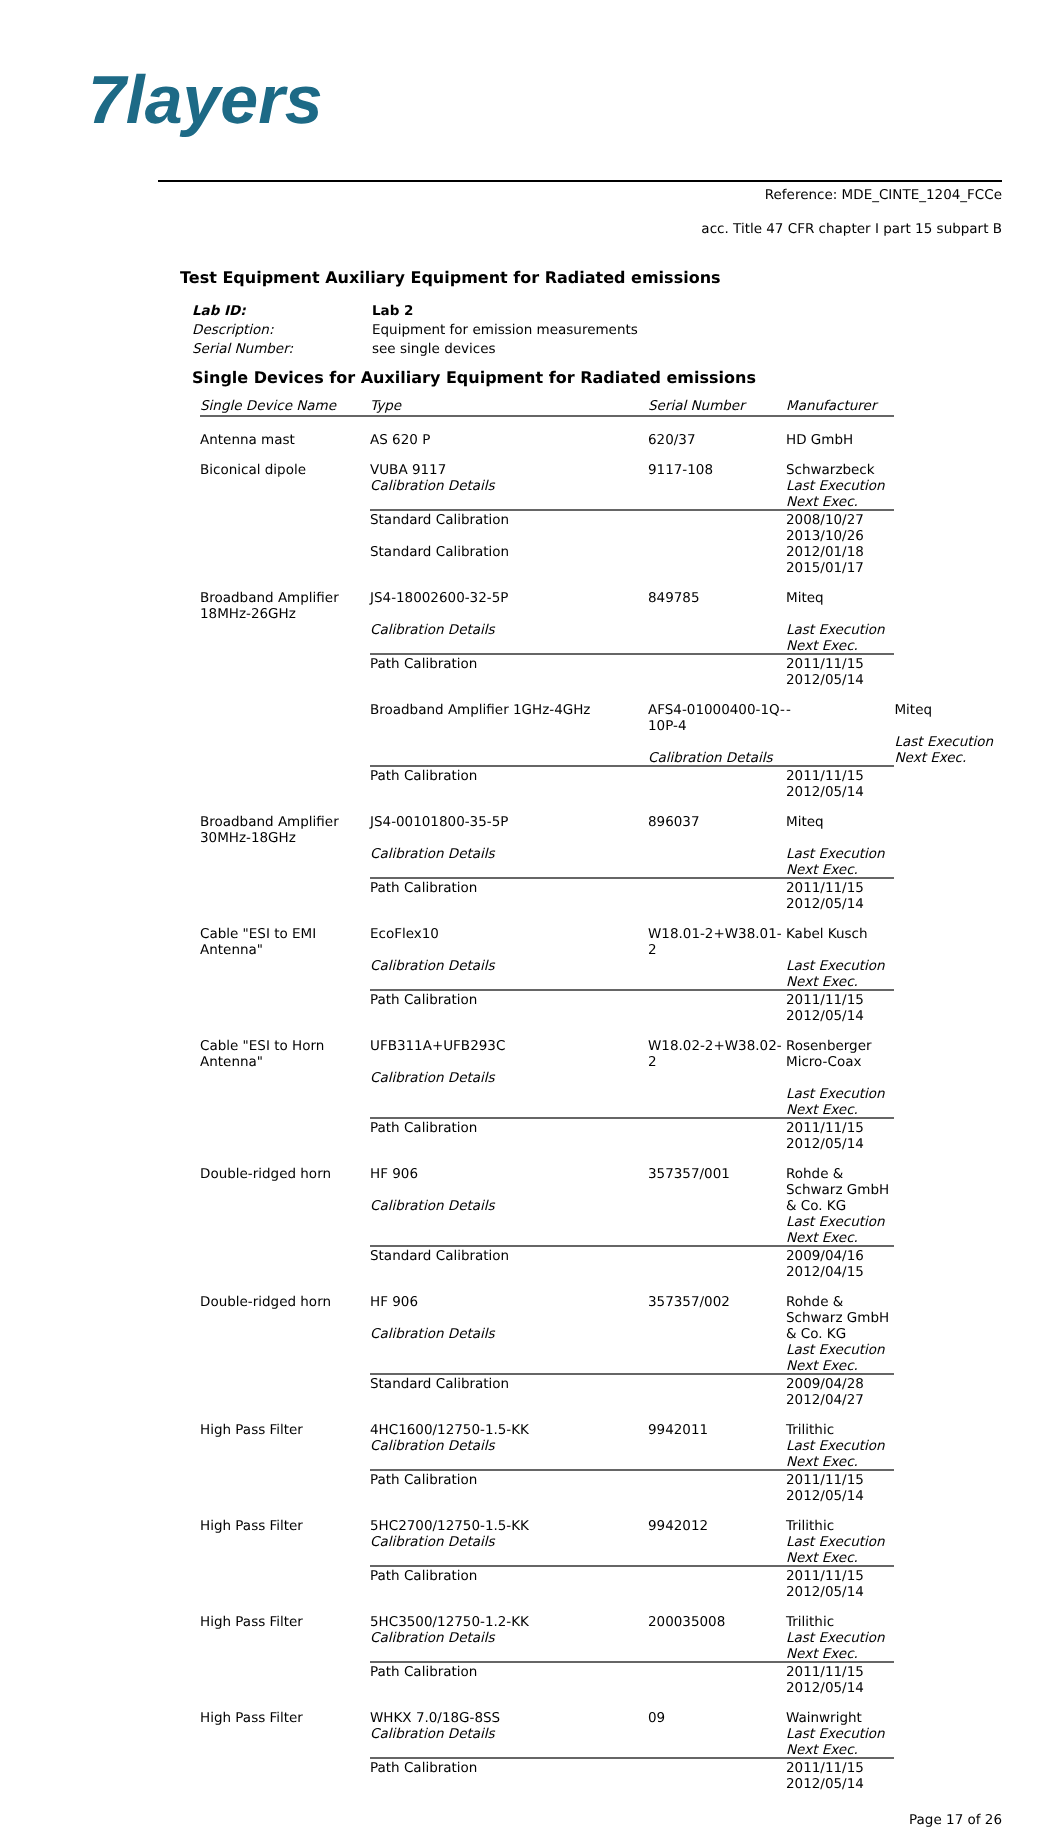7layers
Reference: MDE_CINTE_1204_FCCe
acc. Title 47 CFR chapter I part 15 subpart B
Test Equipment Auxiliary Equipment for Radiated emissions
Lab ID: Lab 2
Description: Equipment for emission measurements
Serial Number: see single devices
Single Devices for Auxiliary Equipment for Radiated emissions
| Single Device Name | Type | Serial Number | Manufacturer | |
| --- | --- | --- | --- | --- |
| Antenna mast | AS 620 P | 620/37 | HD GmbH | |
| Biconical dipole | VUBA 9117 | 9117-108 | Schwarzbeck | |
| | Calibration Details | | Last Execution Next Exec. | |
| | Standard Calibration | | 2008/10/27 2013/10/26 | |
| | Standard Calibration | | 2012/01/18 2015/01/17 | |
| Broadband Amplifier 18MHz-26GHz | JS4-18002600-32-5P Calibration Details | 849785 | Miteq Last Execution Next Exec. | |
| | Path Calibration | | 2011/11/15 2012/05/14 | |
| | Broadband Amplifier 1GHz-4GHz | AFS4-01000400-1Q-10P-4 Calibration Details | - | Miteq Last Execution Next Exec. |
| | Path Calibration | | 2011/11/15 2012/05/14 | |
| Broadband Amplifier 30MHz-18GHz | JS4-00101800-35-5P Calibration Details | 896037 | Miteq Last Execution Next Exec. | |
| | Path Calibration | | 2011/11/15 2012/05/14 | |
| Cable "ESI to EMI Antenna" | EcoFlex10 Calibration Details | W18.01-2+W38.01-2 | Kabel Kusch Last Execution Next Exec. | |
| | Path Calibration | | 2011/11/15 2012/05/14 | |
| Cable "ESI to Horn Antenna" | UFB311A+UFB293C Calibration Details | W18.02-2+W38.02-2 | Rosenberger Micro-Coax Last Execution Next Exec. | |
| | Path Calibration | | 2011/11/15 2012/05/14 | |
| Double-ridged horn | HF 906 Calibration Details | 357357/001 | Rohde & Schwarz GmbH & Co. KG Last Execution Next Exec. | |
| | Standard Calibration | | 2009/04/16 2012/04/15 | |
| Double-ridged horn | HF 906 Calibration Details | 357357/002 | Rohde & Schwarz GmbH & Co. KG Last Execution Next Exec. | |
| | Standard Calibration | | 2009/04/28 2012/04/27 | |
| High Pass Filter | 4HC1600/12750-1.5-KK Calibration Details | 9942011 | Trilithic Last Execution Next Exec. | |
| | Path Calibration | | 2011/11/15 2012/05/14 | |
| High Pass Filter | 5HC2700/12750-1.5-KK Calibration Details | 9942012 | Trilithic Last Execution Next Exec. | |
| | Path Calibration | | 2011/11/15 2012/05/14 | |
| High Pass Filter | 5HC3500/12750-1.2-KK Calibration Details | 200035008 | Trilithic Last Execution Next Exec. | |
| | Path Calibration | | 2011/11/15 2012/05/14 | |
| High Pass Filter | WHKX 7.0/18G-8SS Calibration Details | 09 | Wainwright Last Execution Next Exec. | |
| | Path Calibration | | 2011/11/15 2012/05/14 | |
Page 17 of 26